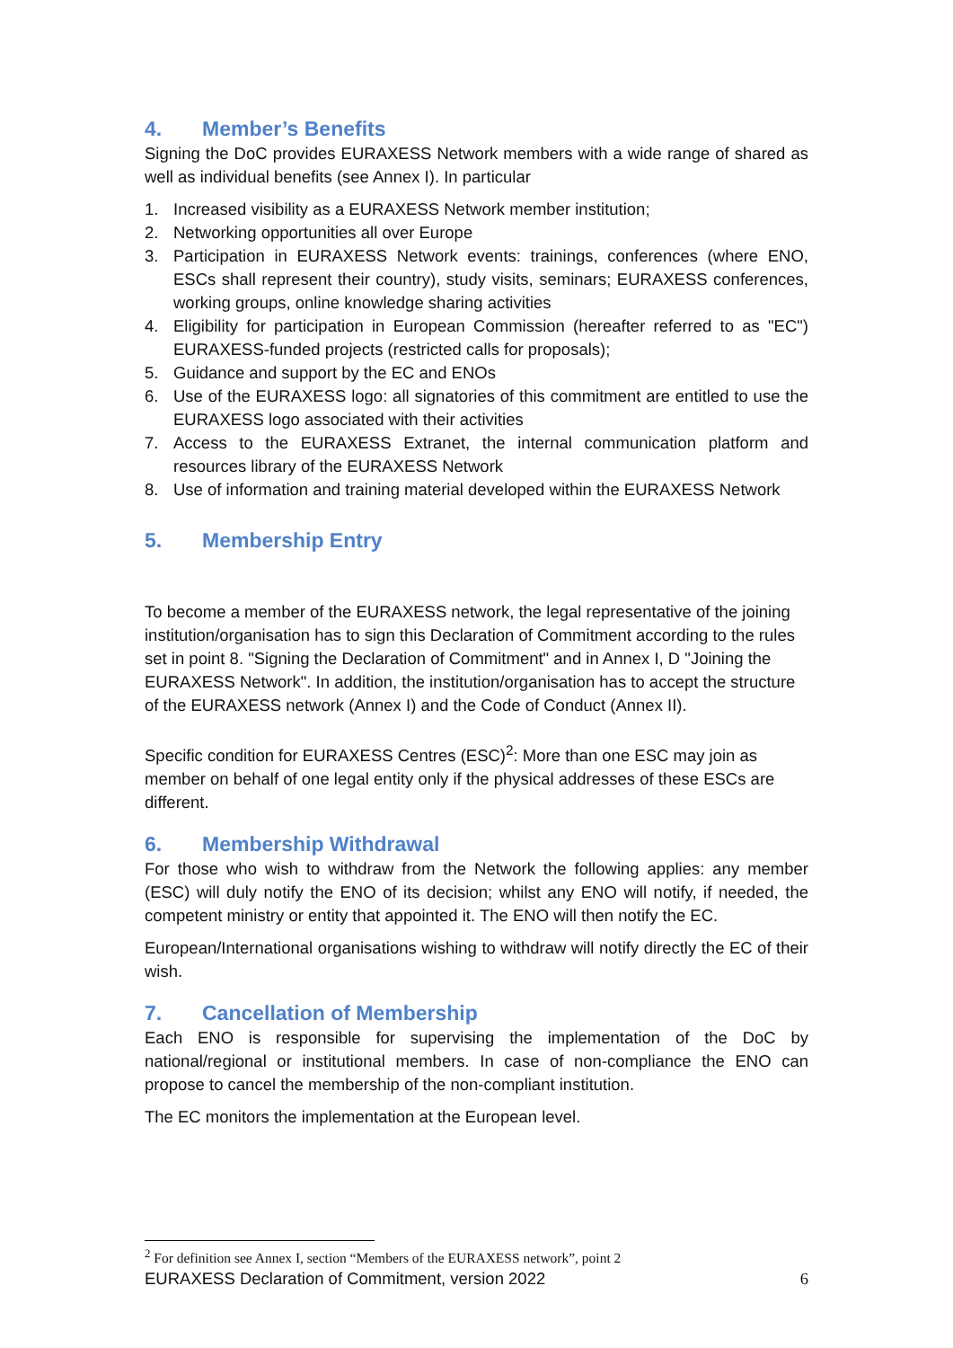4. Member’s Benefits
Signing the DoC provides EURAXESS Network members with a wide range of shared as well as individual benefits (see Annex I). In particular
1. Increased visibility as a EURAXESS Network member institution;
2. Networking opportunities all over Europe
3. Participation in EURAXESS Network events: trainings, conferences (where ENO, ESCs shall represent their country), study visits, seminars; EURAXESS conferences, working groups, online knowledge sharing activities
4. Eligibility for participation in European Commission (hereafter referred to as "EC") EURAXESS-funded projects (restricted calls for proposals);
5. Guidance and support by the EC and ENOs
6. Use of the EURAXESS logo: all signatories of this commitment are entitled to use the EURAXESS logo associated with their activities
7. Access to the EURAXESS Extranet, the internal communication platform and resources library of the EURAXESS Network
8. Use of information and training material developed within the EURAXESS Network
5. Membership Entry
To become a member of the EURAXESS network, the legal representative of the joining institution/organisation has to sign this Declaration of Commitment according to the rules set in point 8. "Signing the Declaration of Commitment" and in Annex I, D "Joining the EURAXESS Network". In addition, the institution/organisation has to accept the structure of the EURAXESS network (Annex I) and the Code of Conduct (Annex II).
Specific condition for EURAXESS Centres (ESC)<sup>2</sup>: More than one ESC may join as member on behalf of one legal entity only if the physical addresses of these ESCs are different.
6. Membership Withdrawal
For those who wish to withdraw from the Network the following applies: any member (ESC) will duly notify the ENO of its decision; whilst any ENO will notify, if needed, the competent ministry or entity that appointed it. The ENO will then notify the EC.
European/International organisations wishing to withdraw will notify directly the EC of their wish.
7. Cancellation of Membership
Each ENO is responsible for supervising the implementation of the DoC by national/regional or institutional members. In case of non-compliance the ENO can propose to cancel the membership of the non-compliant institution.
The EC monitors the implementation at the European level.
<sup>2</sup> For definition see Annex I, section “Members of the EURAXESS network”, point 2
EURAXESS Declaration of Commitment, version 2022 6